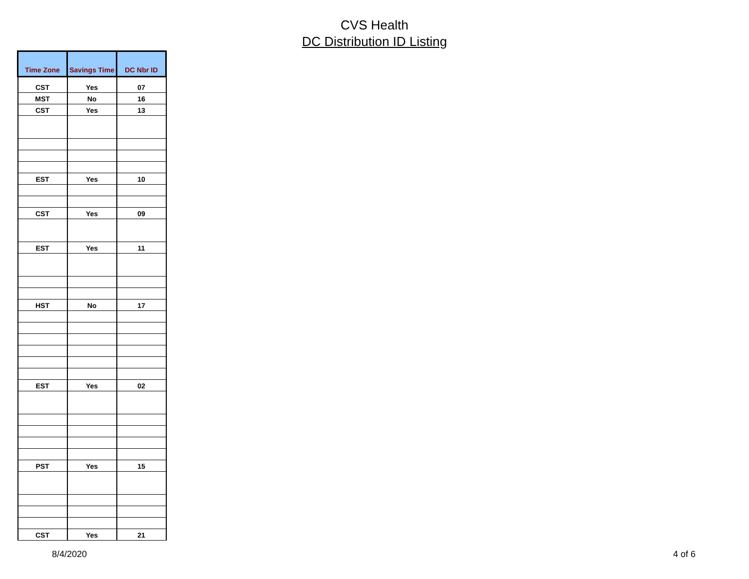CVS Health
DC Distribution ID Listing
| Time Zone | Savings Time | DC Nbr ID |
| --- | --- | --- |
| CST | Yes | 07 |
| MST | No | 16 |
| CST | Yes | 13 |
| EST | Yes | 10 |
| CST | Yes | 09 |
| EST | Yes | 11 |
| HST | No | 17 |
| EST | Yes | 02 |
| PST | Yes | 15 |
| CST | Yes | 21 |
8/4/2020 4 of 6